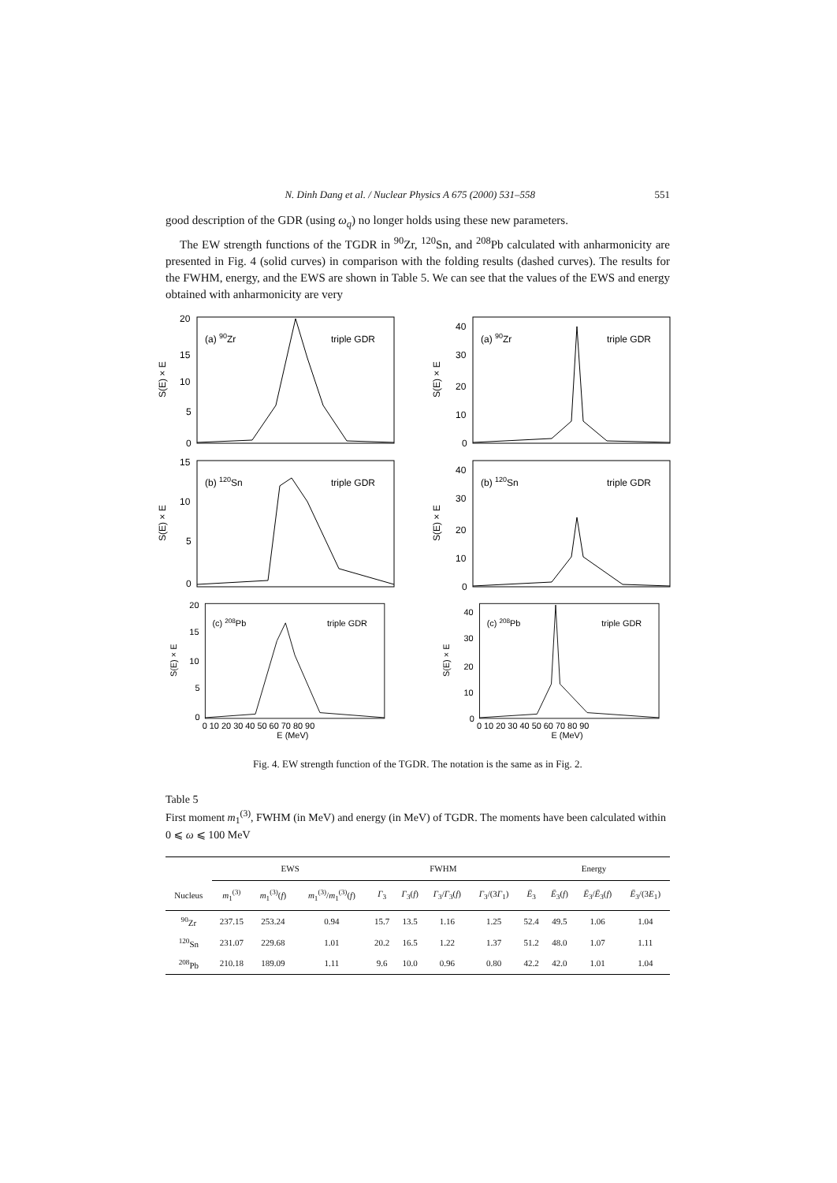N. Dinh Dang et al. / Nuclear Physics A 675 (2000) 531–558 551
good description of the GDR (using ω<sub>q</sub>) no longer holds using these new parameters.
The EW strength functions of the TGDR in <sup>90</sup>Zr, <sup>120</sup>Sn, and <sup>208</sup>Pb calculated with anharmonicity are presented in Fig. 4 (solid curves) in comparison with the folding results (dashed curves). The results for the FWHM, energy, and the EWS are shown in Table 5. We can see that the values of the EWS and energy obtained with anharmonicity are very
(a) 90Zr
triple GDR
S(E) × E
20
15
10
5
0
(a) 90Zr
triple GDR
S(E) × E
40
30
20
10
0
(b) 120Sn
triple GDR
S(E) × E
15
10
5
0
(b) 120Sn
triple GDR
S(E) × E
40
30
20
10
0
(c) 208Pb
triple GDR
S(E) × E
20
15
10
5
0
0 10 20 30 40 50 60 70 80 90
E (MeV)
(c) 208Pb
triple GDR
S(E) × E
40
30
20
10
0
0 10 20 30 40 50 60 70 80 90
E (MeV)
Fig. 4. EW strength function of the TGDR. The notation is the same as in Fig. 2.
Table 5
First moment m<sub>1</sub><sup>(3)</sup>, FWHM (in MeV) and energy (in MeV) of TGDR. The moments have been calculated within 0 ⩽ ω ⩽ 100 MeV
| | EWS | | | FWHM | | | | Energy | | | |
| --- | --- | --- | --- | --- | --- | --- | --- | --- | --- | --- | --- |
| Nucleus | m<sub>1</sub><sup>(3)</sup> | m<sub>1</sub><sup>(3)</sup>( f ) | m<sub>1</sub><sup>(3)</sup>/ m<sub>1</sub><sup>(3)</sup>( f ) | Γ<sub>3</sub> | Γ<sub>3</sub>( f ) | Γ<sub>3</sub>/ Γ<sub>3</sub>( f ) | Γ<sub>3</sub>/(3 Γ<sub>1</sub>) | Ē<sub>3</sub> | Ē<sub>3</sub>( f ) | Ē<sub>3</sub>/ Ē<sub>3</sub>( f ) | Ē<sub>3</sub>/(3 E<sub>1</sub>) |
| <sup>90</sup>Zr | 237.15 | 253.24 | 0.94 | 15.7 | 13.5 | 1.16 | 1.25 | 52.4 | 49.5 | 1.06 | 1.04 |
| <sup>120</sup>Sn | 231.07 | 229.68 | 1.01 | 20.2 | 16.5 | 1.22 | 1.37 | 51.2 | 48.0 | 1.07 | 1.11 |
| <sup>208</sup>Pb | 210.18 | 189.09 | 1.11 | 9.6 | 10.0 | 0.96 | 0.80 | 42.2 | 42.0 | 1.01 | 1.04 |